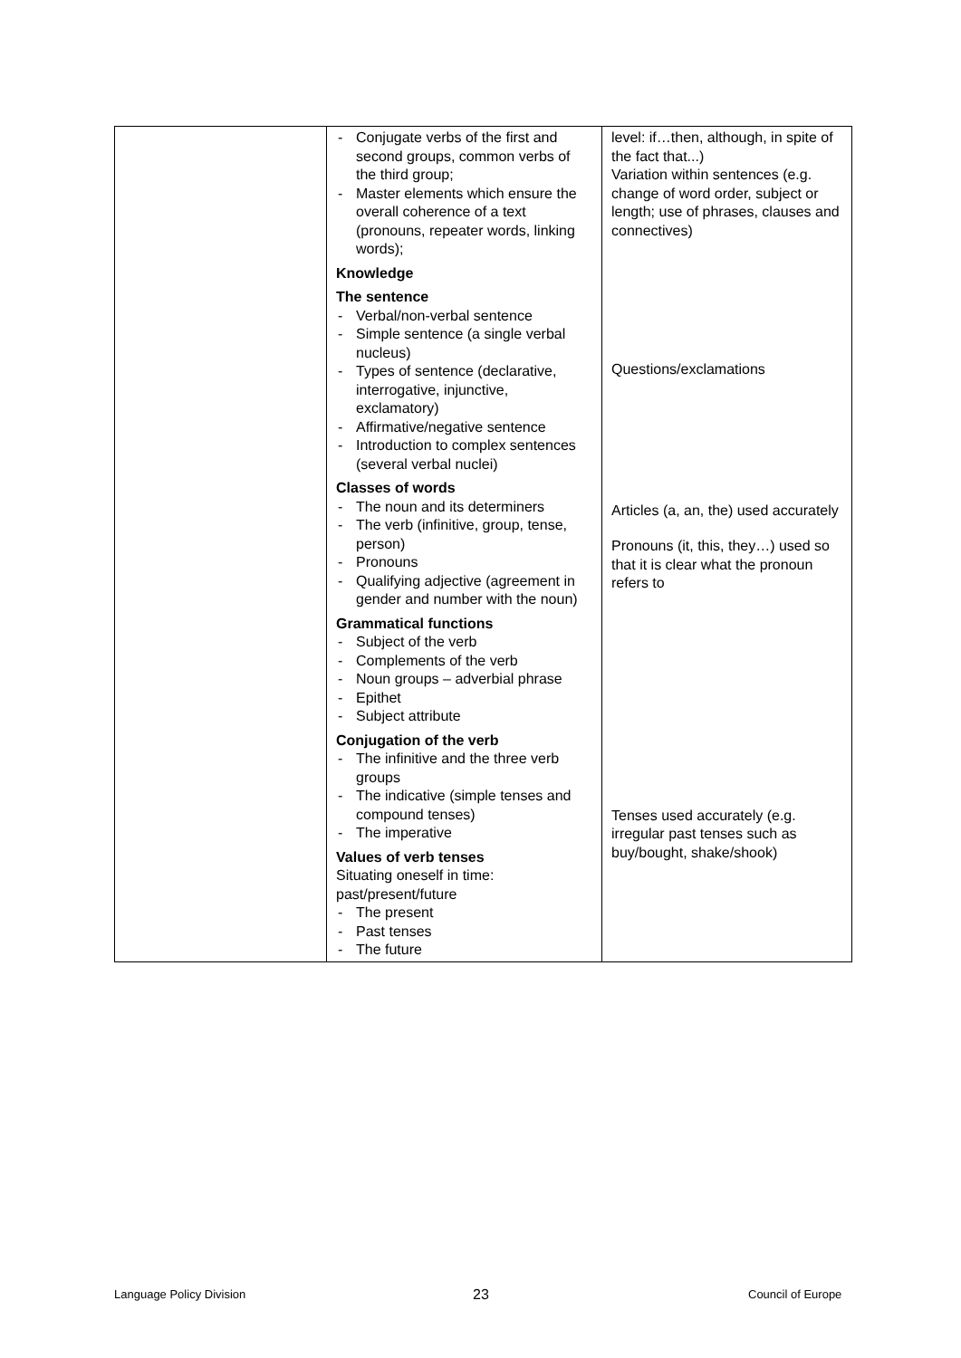| | - Conjugate verbs of the first and second groups, common verbs of the third group; - Master elements which ensure the overall coherence of a text (pronouns, repeater words, linking words); Knowledge The sentence - Verbal/non-verbal sentence - Simple sentence (a single verbal nucleus) - Types of sentence (declarative, interrogative, injunctive, exclamatory) - Affirmative/negative sentence - Introduction to complex sentences (several verbal nuclei) Classes of words - The noun and its determiners - The verb (infinitive, group, tense, person) - Pronouns - Qualifying adjective (agreement in gender and number with the noun) Grammatical functions - Subject of the verb - Complements of the verb - Noun groups – adverbial phrase - Epithet - Subject attribute Conjugation of the verb - The infinitive and the three verb groups - The indicative (simple tenses and compound tenses) - The imperative Values of verb tenses Situating oneself in time: past/present/future - The present - Past tenses - The future | level: if…then, although, in spite of the fact that...) Variation within sentences (e.g. change of word order, subject or length; use of phrases, clauses and connectives) Questions/exclamations Articles (a, an, the) used accurately Pronouns (it, this, they…) used so that it is clear what the pronoun refers to Tenses used accurately (e.g. irregular past tenses such as buy/bought, shake/shook) |
Language Policy Division 23 Council of Europe